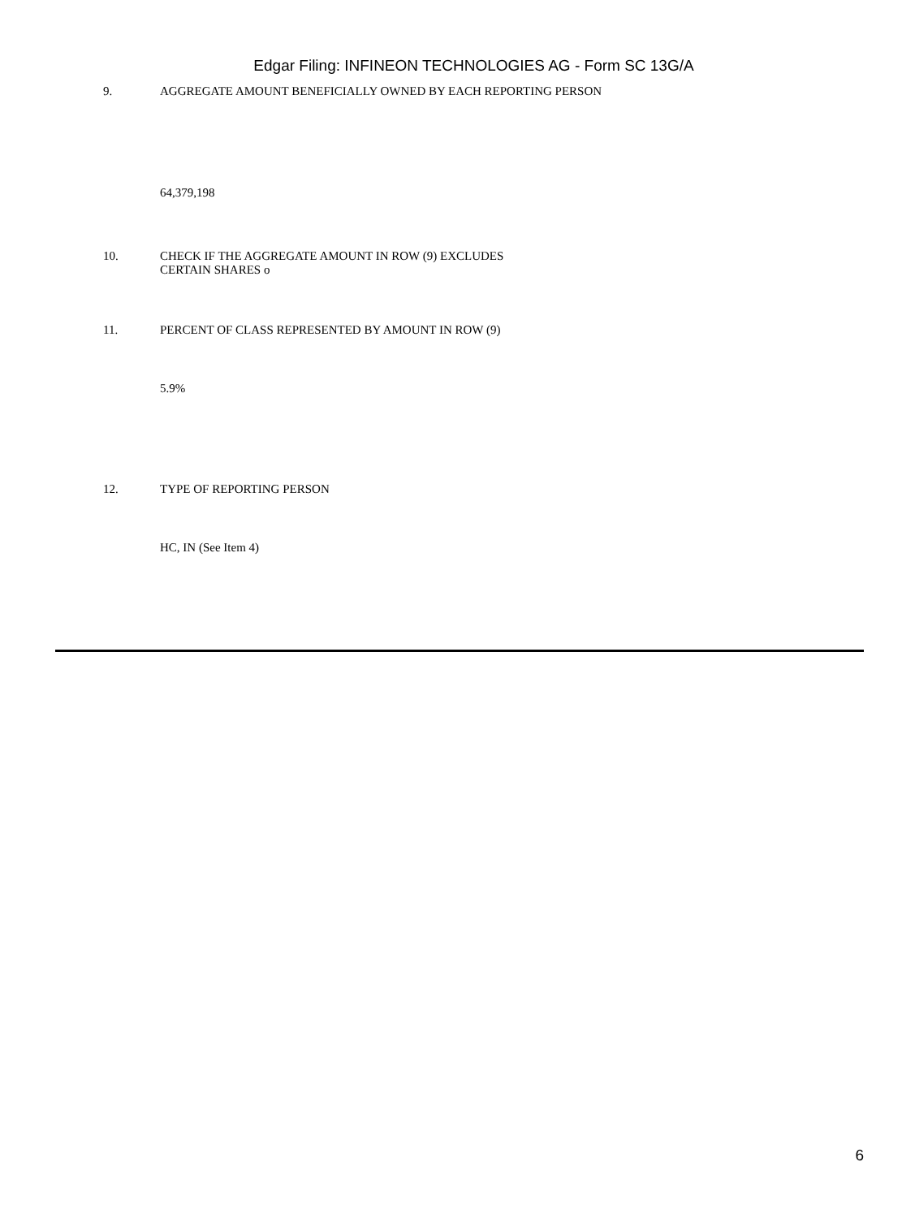Edgar Filing: INFINEON TECHNOLOGIES AG - Form SC 13G/A
9. AGGREGATE AMOUNT BENEFICIALLY OWNED BY EACH REPORTING PERSON
64,379,198
10. CHECK IF THE AGGREGATE AMOUNT IN ROW (9) EXCLUDES
CERTAIN SHARES o
11. PERCENT OF CLASS REPRESENTED BY AMOUNT IN ROW (9)
5.9%
12. TYPE OF REPORTING PERSON
HC, IN (See Item 4)
6